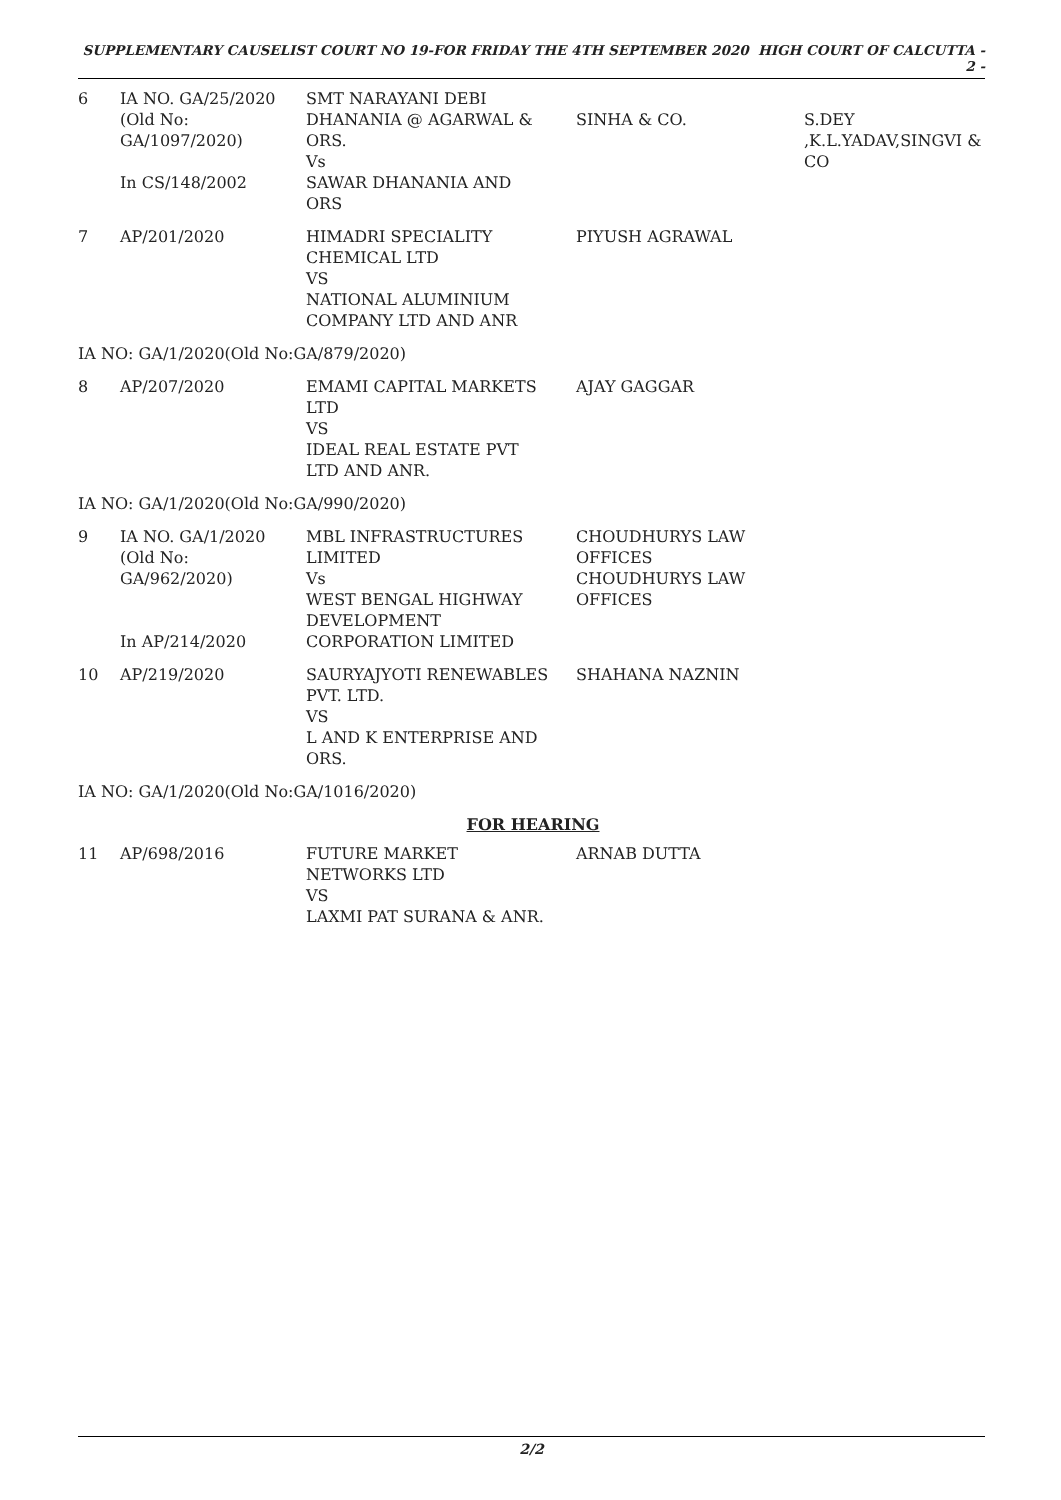SUPPLEMENTARY CAUSELIST COURT NO 19-FOR FRIDAY THE 4TH SEPTEMBER 2020 HIGH COURT OF CALCUTTA - 2 -
| 6 | IA NO. GA/25/2020 (Old No: GA/1097/2020) In CS/148/2002 | SMT NARAYANI DEBI DHANANIA @ AGARWAL & ORS. Vs SAWAR DHANANIA AND ORS | SINHA & CO. | S.DEY ,K.L.YADAV,SINGVI & CO |
| 7 | AP/201/2020 | HIMADRI SPECIALITY CHEMICAL LTD VS NATIONAL ALUMINIUM COMPANY LTD AND ANR | PIYUSH AGRAWAL | |
| IA NO: GA/1/2020(Old No:GA/879/2020) | | | | |
| 8 | AP/207/2020 | EMAMI CAPITAL MARKETS LTD VS IDEAL REAL ESTATE PVT LTD AND ANR. | AJAY GAGGAR | |
| IA NO: GA/1/2020(Old No:GA/990/2020) | | | | |
| 9 | IA NO. GA/1/2020 (Old No: GA/962/2020) In AP/214/2020 | MBL INFRASTRUCTURES LIMITED Vs WEST BENGAL HIGHWAY DEVELOPMENT CORPORATION LIMITED | CHOUDHURYS LAW OFFICES CHOUDHURYS LAW OFFICES | |
| 10 | AP/219/2020 | SAURYAJYOTI RENEWABLES PVT. LTD. VS L AND K ENTERPRISE AND ORS. | SHAHANA NAZNIN | |
| IA NO: GA/1/2020(Old No:GA/1016/2020) | | | | |
| FOR HEARING | | | | |
| 11 | AP/698/2016 | FUTURE MARKET NETWORKS LTD VS LAXMI PAT SURANA & ANR. | ARNAB DUTTA | |
2/2